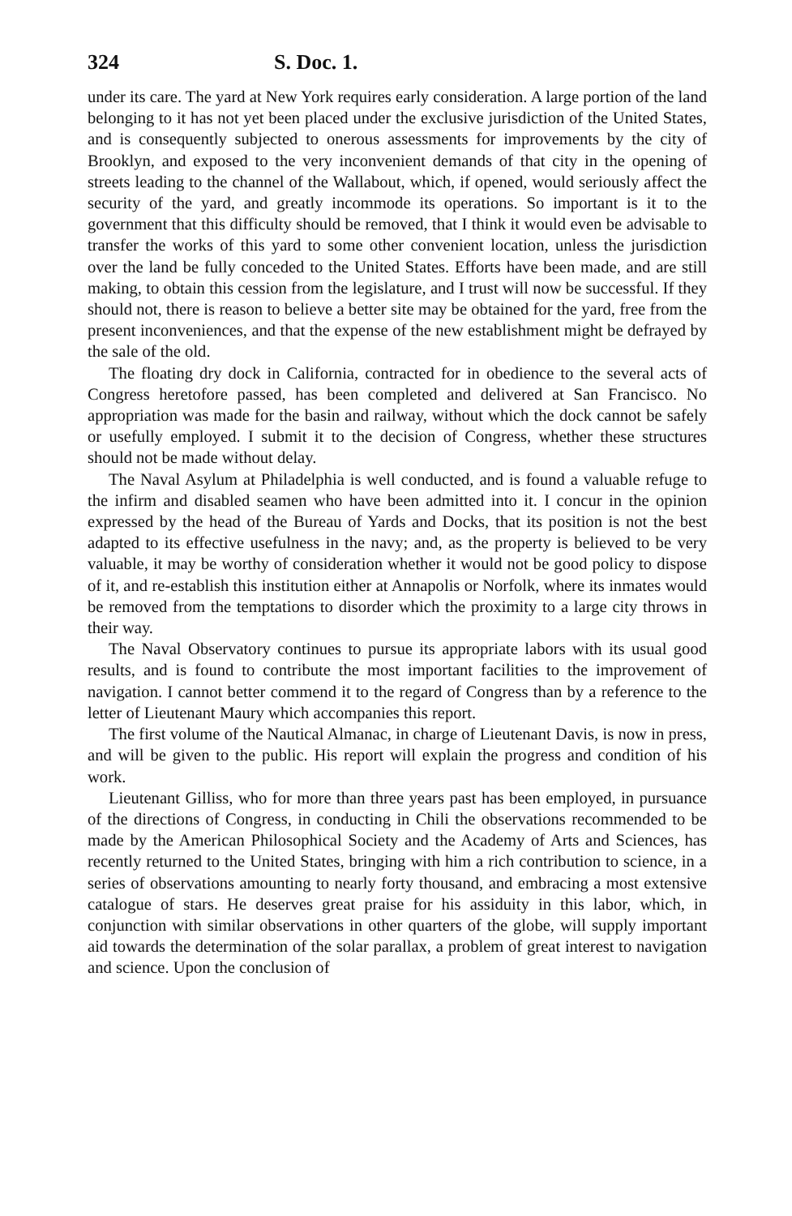324 S. Doc. 1.
under its care. The yard at New York requires early consideration. A large portion of the land belonging to it has not yet been placed under the exclusive jurisdiction of the United States, and is consequently subjected to onerous assessments for improvements by the city of Brooklyn, and exposed to the very inconvenient demands of that city in the opening of streets leading to the channel of the Wallabout, which, if opened, would seriously affect the security of the yard, and greatly incommode its operations. So important is it to the government that this difficulty should be removed, that I think it would even be advisable to transfer the works of this yard to some other convenient location, unless the jurisdiction over the land be fully conceded to the United States. Efforts have been made, and are still making, to obtain this cession from the legislature, and I trust will now be successful. If they should not, there is reason to believe a better site may be obtained for the yard, free from the present inconveniences, and that the expense of the new establishment might be defrayed by the sale of the old.
The floating dry dock in California, contracted for in obedience to the several acts of Congress heretofore passed, has been completed and delivered at San Francisco. No appropriation was made for the basin and railway, without which the dock cannot be safely or usefully employed. I submit it to the decision of Congress, whether these structures should not be made without delay.
The Naval Asylum at Philadelphia is well conducted, and is found a valuable refuge to the infirm and disabled seamen who have been admitted into it. I concur in the opinion expressed by the head of the Bureau of Yards and Docks, that its position is not the best adapted to its effective usefulness in the navy; and, as the property is believed to be very valuable, it may be worthy of consideration whether it would not be good policy to dispose of it, and re-establish this institution either at Annapolis or Norfolk, where its inmates would be removed from the temptations to disorder which the proximity to a large city throws in their way.
The Naval Observatory continues to pursue its appropriate labors with its usual good results, and is found to contribute the most important facilities to the improvement of navigation. I cannot better commend it to the regard of Congress than by a reference to the letter of Lieutenant Maury which accompanies this report.
The first volume of the Nautical Almanac, in charge of Lieutenant Davis, is now in press, and will be given to the public. His report will explain the progress and condition of his work.
Lieutenant Gilliss, who for more than three years past has been employed, in pursuance of the directions of Congress, in conducting in Chili the observations recommended to be made by the American Philosophical Society and the Academy of Arts and Sciences, has recently returned to the United States, bringing with him a rich contribution to science, in a series of observations amounting to nearly forty thousand, and embracing a most extensive catalogue of stars. He deserves great praise for his assiduity in this labor, which, in conjunction with similar observations in other quarters of the globe, will supply important aid towards the determination of the solar parallax, a problem of great interest to navigation and science. Upon the conclusion of